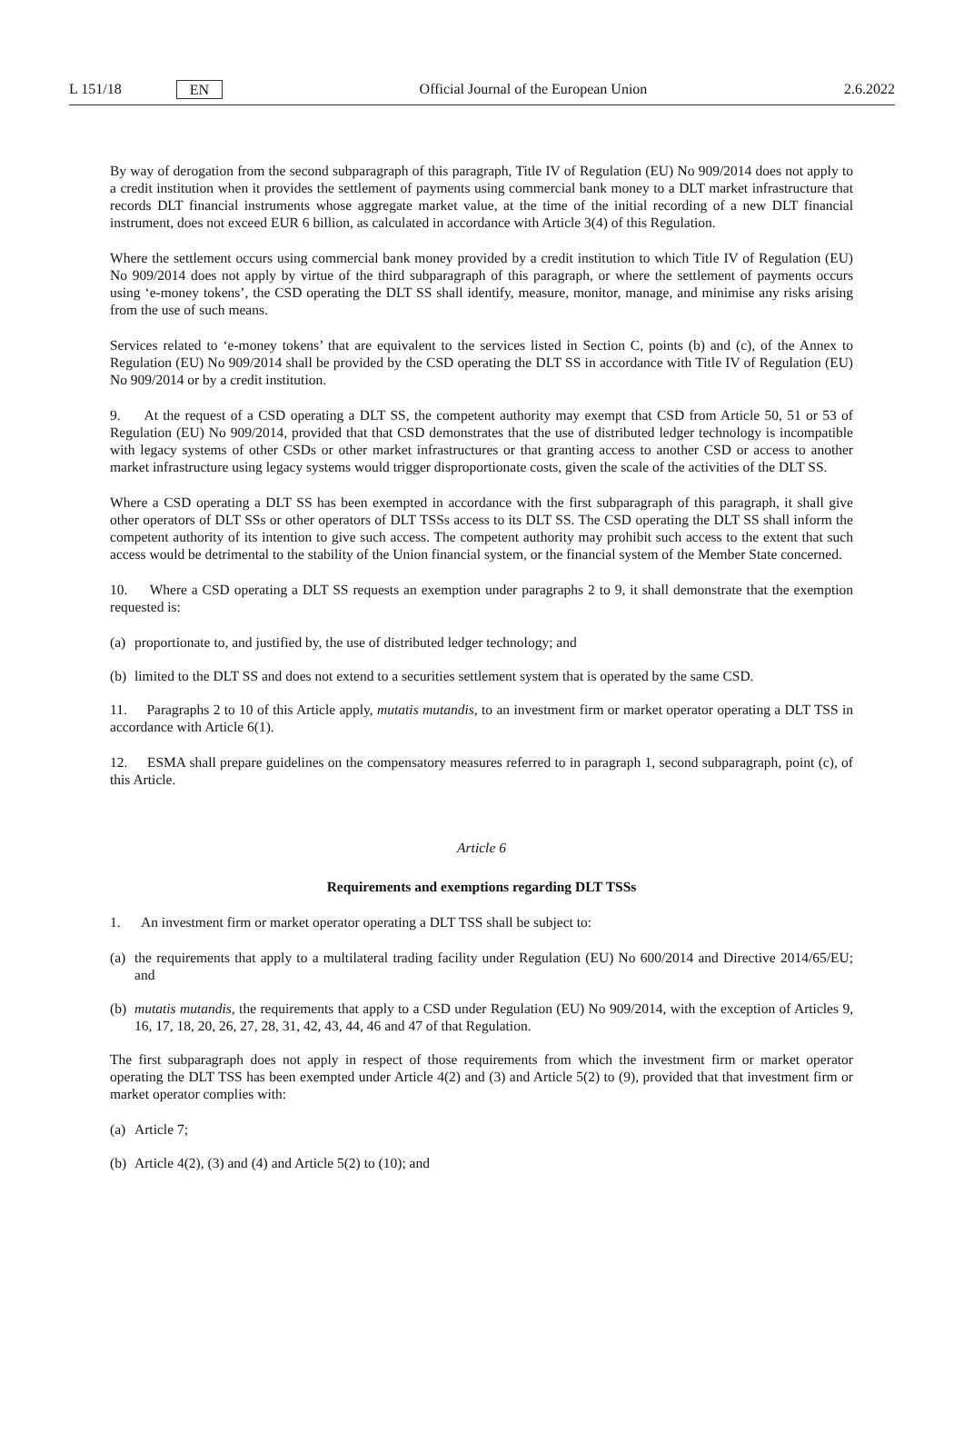L 151/18 EN Official Journal of the European Union 2.6.2022
By way of derogation from the second subparagraph of this paragraph, Title IV of Regulation (EU) No 909/2014 does not apply to a credit institution when it provides the settlement of payments using commercial bank money to a DLT market infrastructure that records DLT financial instruments whose aggregate market value, at the time of the initial recording of a new DLT financial instrument, does not exceed EUR 6 billion, as calculated in accordance with Article 3(4) of this Regulation.
Where the settlement occurs using commercial bank money provided by a credit institution to which Title IV of Regulation (EU) No 909/2014 does not apply by virtue of the third subparagraph of this paragraph, or where the settlement of payments occurs using ‘e-money tokens’, the CSD operating the DLT SS shall identify, measure, monitor, manage, and minimise any risks arising from the use of such means.
Services related to ‘e-money tokens’ that are equivalent to the services listed in Section C, points (b) and (c), of the Annex to Regulation (EU) No 909/2014 shall be provided by the CSD operating the DLT SS in accordance with Title IV of Regulation (EU) No 909/2014 or by a credit institution.
9. At the request of a CSD operating a DLT SS, the competent authority may exempt that CSD from Article 50, 51 or 53 of Regulation (EU) No 909/2014, provided that that CSD demonstrates that the use of distributed ledger technology is incompatible with legacy systems of other CSDs or other market infrastructures or that granting access to another CSD or access to another market infrastructure using legacy systems would trigger disproportionate costs, given the scale of the activities of the DLT SS.
Where a CSD operating a DLT SS has been exempted in accordance with the first subparagraph of this paragraph, it shall give other operators of DLT SSs or other operators of DLT TSSs access to its DLT SS. The CSD operating the DLT SS shall inform the competent authority of its intention to give such access. The competent authority may prohibit such access to the extent that such access would be detrimental to the stability of the Union financial system, or the financial system of the Member State concerned.
10. Where a CSD operating a DLT SS requests an exemption under paragraphs 2 to 9, it shall demonstrate that the exemption requested is:
(a) proportionate to, and justified by, the use of distributed ledger technology; and
(b) limited to the DLT SS and does not extend to a securities settlement system that is operated by the same CSD.
11. Paragraphs 2 to 10 of this Article apply, mutatis mutandis, to an investment firm or market operator operating a DLT TSS in accordance with Article 6(1).
12. ESMA shall prepare guidelines on the compensatory measures referred to in paragraph 1, second subparagraph, point (c), of this Article.
Article 6
Requirements and exemptions regarding DLT TSSs
1. An investment firm or market operator operating a DLT TSS shall be subject to:
(a) the requirements that apply to a multilateral trading facility under Regulation (EU) No 600/2014 and Directive 2014/65/EU; and
(b) mutatis mutandis, the requirements that apply to a CSD under Regulation (EU) No 909/2014, with the exception of Articles 9, 16, 17, 18, 20, 26, 27, 28, 31, 42, 43, 44, 46 and 47 of that Regulation.
The first subparagraph does not apply in respect of those requirements from which the investment firm or market operator operating the DLT TSS has been exempted under Article 4(2) and (3) and Article 5(2) to (9), provided that that investment firm or market operator complies with:
(a) Article 7;
(b) Article 4(2), (3) and (4) and Article 5(2) to (10); and